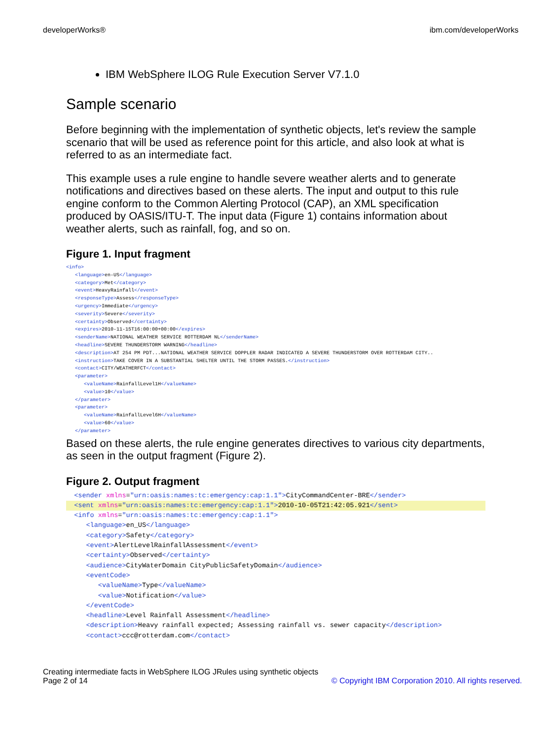developerWorks® ibm.com/developerWorks
IBM WebSphere ILOG Rule Execution Server V7.1.0
Sample scenario
Before beginning with the implementation of synthetic objects, let's review the sample scenario that will be used as reference point for this article, and also look at what is referred to as an intermediate fact.
This example uses a rule engine to handle severe weather alerts and to generate notifications and directives based on these alerts. The input and output to this rule engine conform to the Common Alerting Protocol (CAP), an XML specification produced by OASIS/ITU-T. The input data (Figure 1) contains information about weather alerts, such as rainfall, fog, and so on.
Figure 1. Input fragment
<info>
   <language>en-US</language>
   <category>Met</category>
   <event>HeavyRainfall</event>
   <responseType>Assess</responseType>
   <urgency>Immediate</urgency>
   <severity>Severe</severity>
   <certainty>Observed</certainty>
   <expires>2010-11-15T16:00:00+00:00</expires>
   <senderName>NATIONAL WEATHER SERVICE ROTTERDAM NL</senderName>
   <headline>SEVERE THUNDERSTORM WARNING</headline>
   <description>AT 254 PM PDT...NATIONAL WEATHER SERVICE DOPPLER RADAR INDICATED A SEVERE THUNDERSTORM OVER ROTTERDAM CITY..
   <instruction>TAKE COVER IN A SUBSTANTIAL SHELTER UNTIL THE STORM PASSES.</instruction>
   <contact>CITY/WEATHERFCT</contact>
   <parameter>
      <valueName>RainfallLevel1H</valueName>
      <value>10</value>
   </parameter>
   <parameter>
      <valueName>RainfallLevel6H</valueName>
      <value>60</value>
   </parameter>
Based on these alerts, the rule engine generates directives to various city departments, as seen in the output fragment (Figure 2).
Figure 2. Output fragment
  <sender xmlns="urn:oasis:names:tc:emergency:cap:1.1">CityCommandCenter-BRE</sender>
  <sent xmlns="urn:oasis:names:tc:emergency:cap:1.1">2010-10-05T21:42:05.921</sent>  <info xmlns="urn:oasis:names:tc:emergency:cap:1.1">
     <language>en_US</language>
     <category>Safety</category>
     <event>AlertLevelRainfallAssessment</event>
     <certainty>Observed</certainty>
     <audience>CityWaterDomain CityPublicSafetyDomain</audience>
     <eventCode>
        <valueName>Type</valueName>
        <value>Notification</value>
     </eventCode>
     <headline>Level Rainfall Assessment</headline>
     <description>Heavy rainfall expected; Assessing rainfall vs. sewer capacity</description>
     <contact>ccc@rotterdam.com</contact>
Creating intermediate facts in WebSphere ILOG JRules using synthetic objects
Page 2 of 14 © Copyright IBM Corporation 2010. All rights reserved.